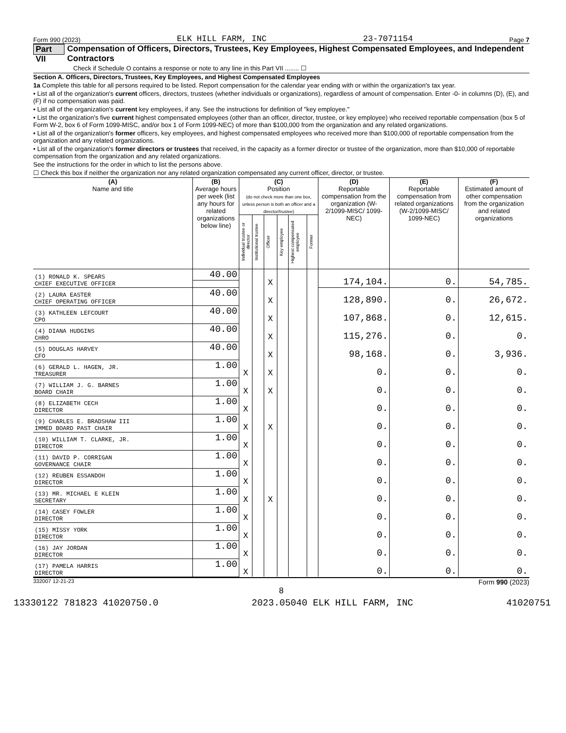Form 990 (2023) ELK HILL FARM, INC 23-7071154 Page 7
Part VII Compensation of Officers, Directors, Trustees, Key Employees, Highest Compensated Employees, and Independent Contractors
Check if Schedule O contains a response or note to any line in this Part VII ........ ☐
Section A. Officers, Directors, Trustees, Key Employees, and Highest Compensated Employees
1a Complete this table for all persons required to be listed. Report compensation for the calendar year ending with or within the organization's tax year.
• List all of the organization's current officers, directors, trustees (whether individuals or organizations), regardless of amount of compensation. Enter -0- in columns (D), (E), and (F) if no compensation was paid.
• List all of the organization's current key employees, if any. See the instructions for definition of "key employee."
• List the organization's five current highest compensated employees (other than an officer, director, trustee, or key employee) who received reportable compensation (box 5 of Form W-2, box 6 of Form 1099-MISC, and/or box 1 of Form 1099-NEC) of more than $100,000 from the organization and any related organizations.
• List all of the organization's former officers, key employees, and highest compensated employees who received more than $100,000 of reportable compensation from the organization and any related organizations.
• List all of the organization's former directors or trustees that received, in the capacity as a former director or trustee of the organization, more than $10,000 of reportable compensation from the organization and any related organizations.
See the instructions for the order in which to list the persons above.
☐ Check this box if neither the organization nor any related organization compensated any current officer, director, or trustee.
| (A) Name and title | (B) Average hours per week (list any hours for related organizations below line) | (C) Position (do not check more than one box, unless person is both an officer and a director/trustee) | | | | | | (D) Reportable compensation from the organization (W-2/1099-MISC/ 1099-NEC) | (E) Reportable compensation from related organizations (W-2/1099-MISC/ 1099-NEC) | (F) Estimated amount of other compensation from the organization and related organizations |
| --- | --- | --- | --- | --- | --- | --- | --- | --- | --- | --- |
| | | Individual trustee or director | Institutional trustee | Officer | Key employee | Highest compensated employee | Former | | | |
| (1) RONALD K. SPEARS | 40.00 | | | X | | | | 174,104. | 0. | 54,785. |
| CHIEF EXECUTIVE OFFICER | | | | | | | | | | |
| (2) LAURA EASTER | 40.00 | | | X | | | | 128,890. | 0. | 26,672. |
| CHIEF OPERATING OFFICER | | | | | | | | | | |
| (3) KATHLEEN LEFCOURT | 40.00 | | | X | | | | 107,868. | 0. | 12,615. |
| CPO | | | | | | | | | | |
| (4) DIANA HUDGINS | 40.00 | | | X | | | | 115,276. | 0. | 0. |
| CHRO | | | | | | | | | | |
| (5) DOUGLAS HARVEY | 40.00 | | | X | | | | 98,168. | 0. | 3,936. |
| CFO | | | | | | | | | | |
| (6) GERALD L. HAGEN, JR. | 1.00 | X | | X | | | | 0. | 0. | 0. |
| TREASURER | | | | | | | | | | |
| (7) WILLIAM J. G. BARNES | 1.00 | X | | X | | | | 0. | 0. | 0. |
| BOARD CHAIR | | | | | | | | | | |
| (8) ELIZABETH CECH | 1.00 | X | | | | | | 0. | 0. | 0. |
| DIRECTOR | | | | | | | | | | |
| (9) CHARLES E. BRADSHAW III | 1.00 | X | | X | | | | 0. | 0. | 0. |
| IMMED BOARD PAST CHAIR | | | | | | | | | | |
| (10) WILLIAM T. CLARKE, JR. | 1.00 | X | | | | | | 0. | 0. | 0. |
| DIRECTOR | | | | | | | | | | |
| (11) DAVID P. CORRIGAN | 1.00 | X | | | | | | 0. | 0. | 0. |
| GOVERNANCE CHAIR | | | | | | | | | | |
| (12) REUBEN ESSANDOH | 1.00 | X | | | | | | 0. | 0. | 0. |
| DIRECTOR | | | | | | | | | | |
| (13) MR. MICHAEL E KLEIN | 1.00 | X | | X | | | | 0. | 0. | 0. |
| SECRETARY | | | | | | | | | | |
| (14) CASEY FOWLER | 1.00 | X | | | | | | 0. | 0. | 0. |
| DIRECTOR | | | | | | | | | | |
| (15) MISSY YORK | 1.00 | X | | | | | | 0. | 0. | 0. |
| DIRECTOR | | | | | | | | | | |
| (16) JAY JORDAN | 1.00 | X | | | | | | 0. | 0. | 0. |
| DIRECTOR | | | | | | | | | | |
| (17) PAMELA HARRIS | 1.00 | X | | | | | | 0. | 0. | 0. |
| DIRECTOR | | | | | | | | | | |
332007 12-21-23 Form 990 (2023)
8
13330122 781823 41020750.0 2023.05040 ELK HILL FARM, INC 41020751